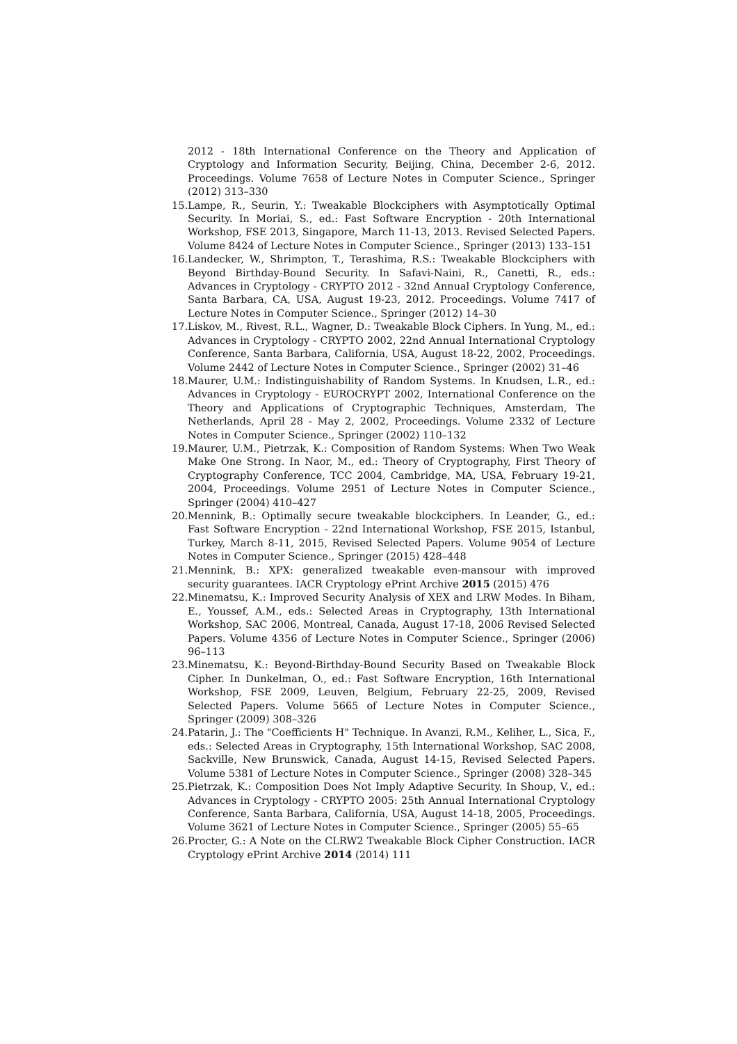2012 - 18th International Conference on the Theory and Application of Cryptology and Information Security, Beijing, China, December 2-6, 2012. Proceedings. Volume 7658 of Lecture Notes in Computer Science., Springer (2012) 313–330
15. Lampe, R., Seurin, Y.: Tweakable Blockciphers with Asymptotically Optimal Security. In Moriai, S., ed.: Fast Software Encryption - 20th International Workshop, FSE 2013, Singapore, March 11-13, 2013. Revised Selected Papers. Volume 8424 of Lecture Notes in Computer Science., Springer (2013) 133–151
16. Landecker, W., Shrimpton, T., Terashima, R.S.: Tweakable Blockciphers with Beyond Birthday-Bound Security. In Safavi-Naini, R., Canetti, R., eds.: Advances in Cryptology - CRYPTO 2012 - 32nd Annual Cryptology Conference, Santa Barbara, CA, USA, August 19-23, 2012. Proceedings. Volume 7417 of Lecture Notes in Computer Science., Springer (2012) 14–30
17. Liskov, M., Rivest, R.L., Wagner, D.: Tweakable Block Ciphers. In Yung, M., ed.: Advances in Cryptology - CRYPTO 2002, 22nd Annual International Cryptology Conference, Santa Barbara, California, USA, August 18-22, 2002, Proceedings. Volume 2442 of Lecture Notes in Computer Science., Springer (2002) 31–46
18. Maurer, U.M.: Indistinguishability of Random Systems. In Knudsen, L.R., ed.: Advances in Cryptology - EUROCRYPT 2002, International Conference on the Theory and Applications of Cryptographic Techniques, Amsterdam, The Netherlands, April 28 - May 2, 2002, Proceedings. Volume 2332 of Lecture Notes in Computer Science., Springer (2002) 110–132
19. Maurer, U.M., Pietrzak, K.: Composition of Random Systems: When Two Weak Make One Strong. In Naor, M., ed.: Theory of Cryptography, First Theory of Cryptography Conference, TCC 2004, Cambridge, MA, USA, February 19-21, 2004, Proceedings. Volume 2951 of Lecture Notes in Computer Science., Springer (2004) 410–427
20. Mennink, B.: Optimally secure tweakable blockciphers. In Leander, G., ed.: Fast Software Encryption - 22nd International Workshop, FSE 2015, Istanbul, Turkey, March 8-11, 2015, Revised Selected Papers. Volume 9054 of Lecture Notes in Computer Science., Springer (2015) 428–448
21. Mennink, B.: XPX: generalized tweakable even-mansour with improved security guarantees. IACR Cryptology ePrint Archive 2015 (2015) 476
22. Minematsu, K.: Improved Security Analysis of XEX and LRW Modes. In Biham, E., Youssef, A.M., eds.: Selected Areas in Cryptography, 13th International Workshop, SAC 2006, Montreal, Canada, August 17-18, 2006 Revised Selected Papers. Volume 4356 of Lecture Notes in Computer Science., Springer (2006) 96–113
23. Minematsu, K.: Beyond-Birthday-Bound Security Based on Tweakable Block Cipher. In Dunkelman, O., ed.: Fast Software Encryption, 16th International Workshop, FSE 2009, Leuven, Belgium, February 22-25, 2009, Revised Selected Papers. Volume 5665 of Lecture Notes in Computer Science., Springer (2009) 308–326
24. Patarin, J.: The "Coefficients H" Technique. In Avanzi, R.M., Keliher, L., Sica, F., eds.: Selected Areas in Cryptography, 15th International Workshop, SAC 2008, Sackville, New Brunswick, Canada, August 14-15, Revised Selected Papers. Volume 5381 of Lecture Notes in Computer Science., Springer (2008) 328–345
25. Pietrzak, K.: Composition Does Not Imply Adaptive Security. In Shoup, V., ed.: Advances in Cryptology - CRYPTO 2005: 25th Annual International Cryptology Conference, Santa Barbara, California, USA, August 14-18, 2005, Proceedings. Volume 3621 of Lecture Notes in Computer Science., Springer (2005) 55–65
26. Procter, G.: A Note on the CLRW2 Tweakable Block Cipher Construction. IACR Cryptology ePrint Archive 2014 (2014) 111